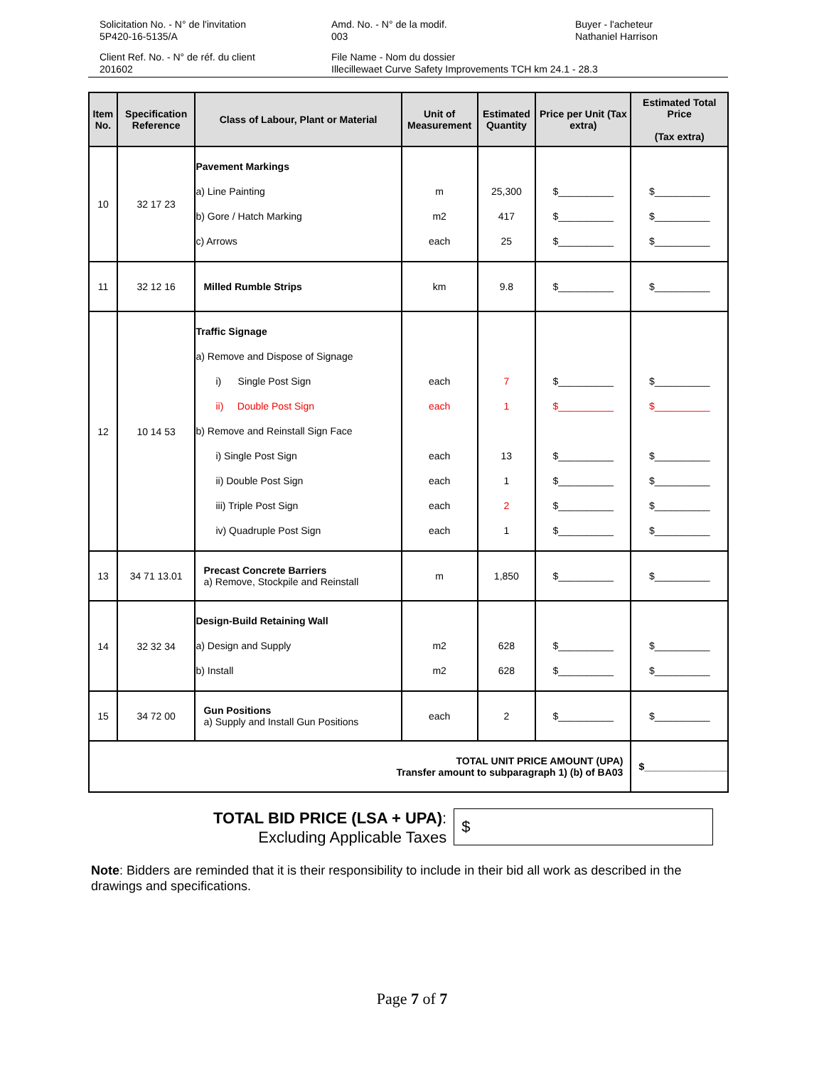Solicitation No. - N° de l'invitation
5P420-16-5135/A
Amd. No. - N° de la modif.
003
Buyer - l'acheteur
Nathaniel Harrison
Client Ref. No. - N° de réf. du client
201602
File Name - Nom du dossier
Illecillewaet Curve Safety Improvements TCH km 24.1 - 28.3
| Item No. | Specification Reference | Class of Labour, Plant or Material | Unit of Measurement | Estimated Quantity | Price per Unit (Tax extra) | Estimated Total Price (Tax extra) |
| --- | --- | --- | --- | --- | --- | --- |
| 10 | 32 17 23 | Pavement Markings a) Line Painting b) Gore / Hatch Marking c) Arrows | m m2 each | 25,300 417 25 | $__________ $__________ $__________ | $__________ $__________ $__________ |
| 11 | 32 12 16 | Milled Rumble Strips | km | 9.8 | $__________ | $__________ |
| 12 | 10 14 53 | Traffic Signage a) Remove and Dispose of Signage i) Single Post Sign ii) Double Post Sign b) Remove and Reinstall Sign Face i) Single Post Sign ii) Double Post Sign iii) Triple Post Sign iv) Quadruple Post Sign | each each each each each each | 7 1 13 1 2 1 | $__________ $__________ $__________ $__________ $__________ $__________ | $__________ $__________ $__________ $__________ $__________ $__________ |
| 13 | 34 71 13.01 | Precast Concrete Barriers a) Remove, Stockpile and Reinstall | m | 1,850 | $__________ | $__________ |
| 14 | 32 32 34 | Design-Build Retaining Wall a) Design and Supply b) Install | m2 m2 | 628 628 | $__________ $__________ | $__________ $__________ |
| 15 | 34 72 00 | Gun Positions a) Supply and Install Gun Positions | each | 2 | $__________ | $__________ |
| TOTAL UNIT PRICE AMOUNT (UPA) Transfer amount to subparagraph 1) (b) of BA03 | | | | | | $_______________ |
TOTAL BID PRICE (LSA + UPA):
Excluding Applicable Taxes
$
Note: Bidders are reminded that it is their responsibility to include in their bid all work as described in the drawings and specifications.
Page 7 of 7